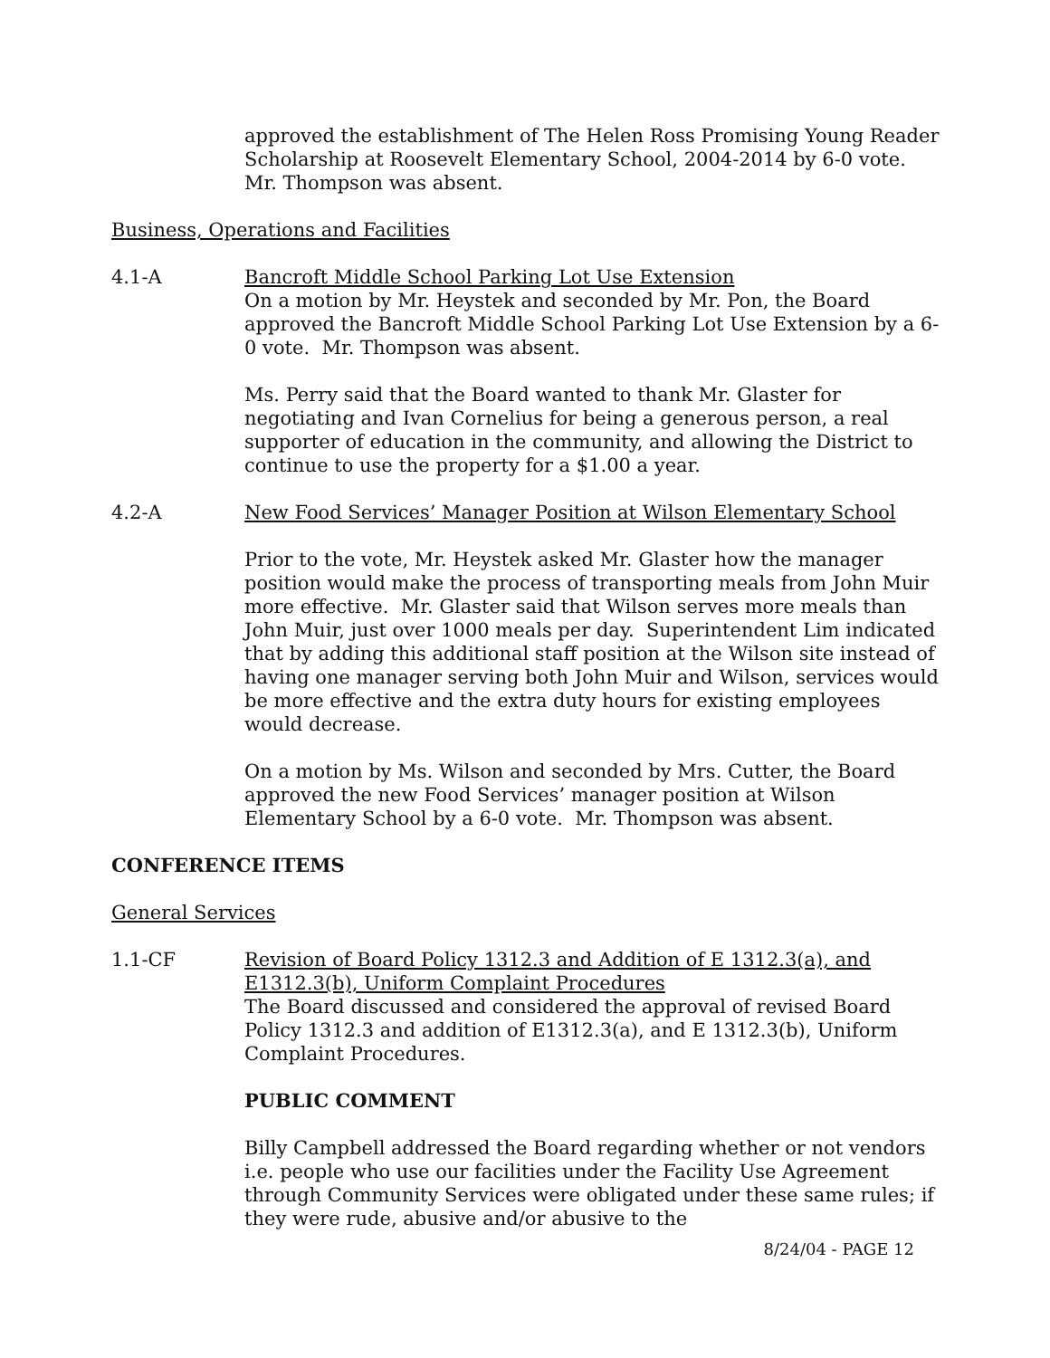approved the establishment of The Helen Ross Promising Young Reader Scholarship at Roosevelt Elementary School, 2004-2014 by 6-0 vote. Mr. Thompson was absent.
Business, Operations and Facilities
4.1-A Bancroft Middle School Parking Lot Use Extension
On a motion by Mr. Heystek and seconded by Mr. Pon, the Board approved the Bancroft Middle School Parking Lot Use Extension by a 6-0 vote. Mr. Thompson was absent.
Ms. Perry said that the Board wanted to thank Mr. Glaster for negotiating and Ivan Cornelius for being a generous person, a real supporter of education in the community, and allowing the District to continue to use the property for a $1.00 a year.
4.2-A New Food Services’ Manager Position at Wilson Elementary School
Prior to the vote, Mr. Heystek asked Mr. Glaster how the manager position would make the process of transporting meals from John Muir more effective. Mr. Glaster said that Wilson serves more meals than John Muir, just over 1000 meals per day. Superintendent Lim indicated that by adding this additional staff position at the Wilson site instead of having one manager serving both John Muir and Wilson, services would be more effective and the extra duty hours for existing employees would decrease.
On a motion by Ms. Wilson and seconded by Mrs. Cutter, the Board approved the new Food Services’ manager position at Wilson Elementary School by a 6-0 vote. Mr. Thompson was absent.
CONFERENCE ITEMS
General Services
1.1-CF Revision of Board Policy 1312.3 and Addition of E 1312.3(a), and E1312.3(b), Uniform Complaint Procedures
The Board discussed and considered the approval of revised Board Policy 1312.3 and addition of E1312.3(a), and E 1312.3(b), Uniform Complaint Procedures.
PUBLIC COMMENT
Billy Campbell addressed the Board regarding whether or not vendors i.e. people who use our facilities under the Facility Use Agreement through Community Services were obligated under these same rules; if they were rude, abusive and/or abusive to the
8/24/04 - PAGE 12